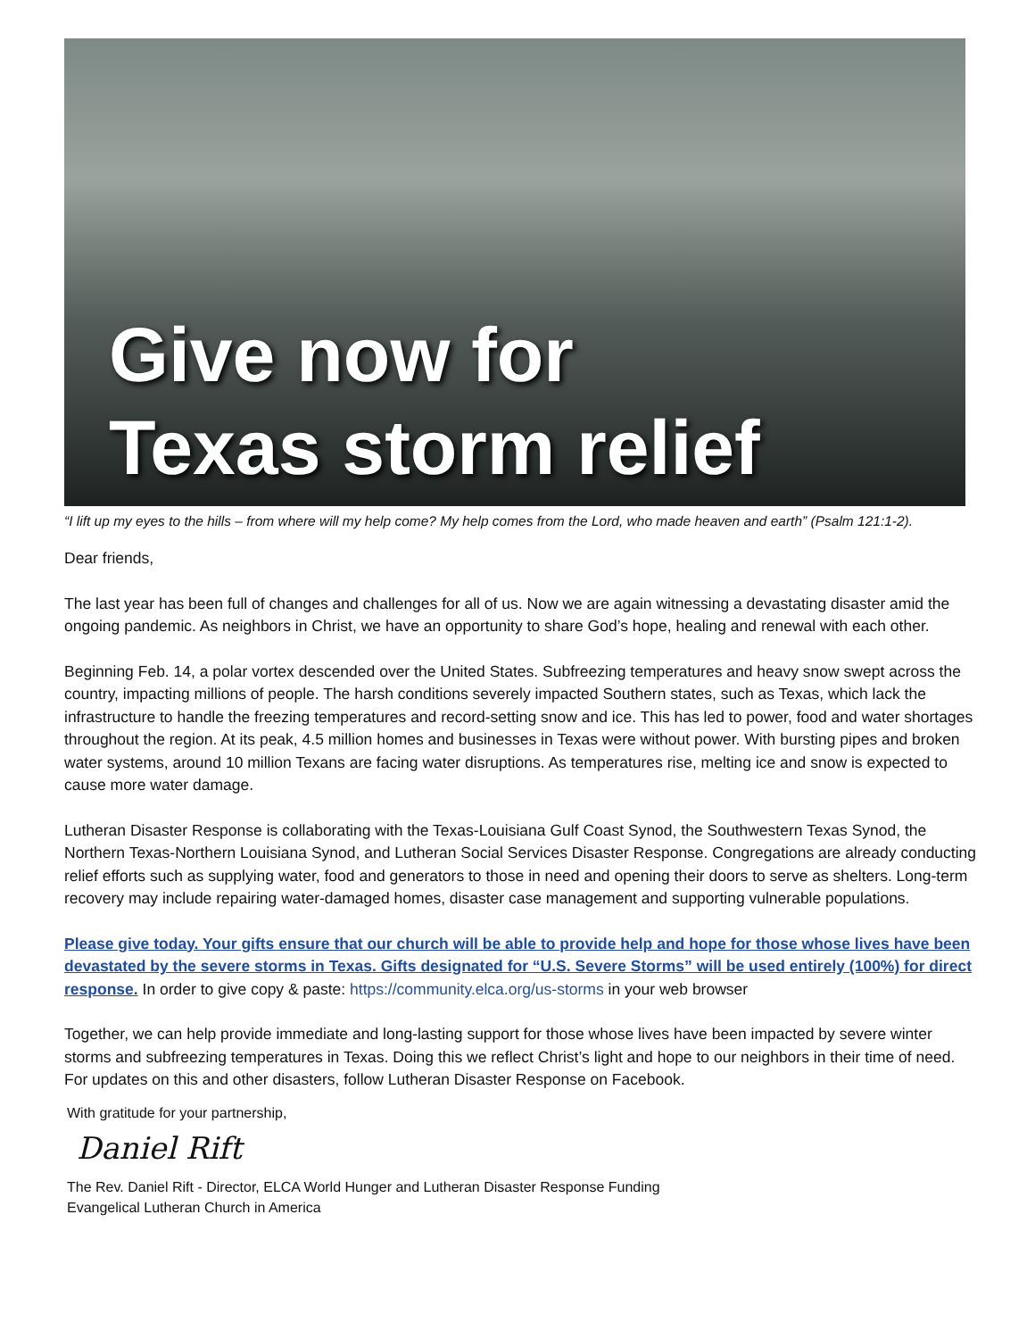Give now for
Texas storm relief
“I lift up my eyes to the hills – from where will my help come? My help comes from the Lord, who made heaven and earth” (Psalm 121:1-2).
Dear friends,
The last year has been full of changes and challenges for all of us. Now we are again witnessing a devastating disaster amid the ongoing pandemic. As neighbors in Christ, we have an opportunity to share God’s hope, healing and renewal with each other.
Beginning Feb. 14, a polar vortex descended over the United States. Subfreezing temperatures and heavy snow swept across the country, impacting millions of people. The harsh conditions severely impacted Southern states, such as Texas, which lack the infrastructure to handle the freezing temperatures and record-setting snow and ice. This has led to power, food and water shortages throughout the region. At its peak, 4.5 million homes and businesses in Texas were without power. With bursting pipes and broken water systems, around 10 million Texans are facing water disruptions. As temperatures rise, melting ice and snow is expected to cause more water damage.
Lutheran Disaster Response is collaborating with the Texas-Louisiana Gulf Coast Synod, the Southwestern Texas Synod, the Northern Texas-Northern Louisiana Synod, and Lutheran Social Services Disaster Response. Congregations are already conducting relief efforts such as supplying water, food and generators to those in need and opening their doors to serve as shelters. Long-term recovery may include repairing water-damaged homes, disaster case management and supporting vulnerable populations.
Please give today. Your gifts ensure that our church will be able to provide help and hope for those whose lives have been devastated by the severe storms in Texas. Gifts designated for “U.S. Severe Storms” will be used entirely (100%) for direct response. In order to give copy & paste: https://community.elca.org/us-storms in your web browser
Together, we can help provide immediate and long-lasting support for those whose lives have been impacted by severe winter storms and subfreezing temperatures in Texas. Doing this we reflect Christ’s light and hope to our neighbors in their time of need. For updates on this and other disasters, follow Lutheran Disaster Response on Facebook.
With gratitude for your partnership,
Daniel Rift
The Rev. Daniel Rift - Director, ELCA World Hunger and Lutheran Disaster Response Funding
Evangelical Lutheran Church in America